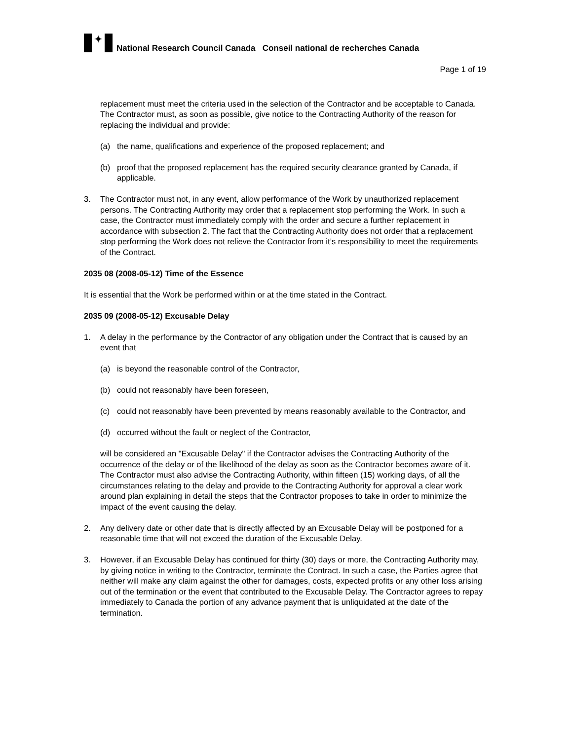✦
National Research Council Canada Conseil national de recherches Canada
Page 1 of 19
replacement must meet the criteria used in the selection of the Contractor and be acceptable to Canada. The Contractor must, as soon as possible, give notice to the Contracting Authority of the reason for replacing the individual and provide:
(a) the name, qualifications and experience of the proposed replacement; and
(b) proof that the proposed replacement has the required security clearance granted by Canada, if applicable.
3. The Contractor must not, in any event, allow performance of the Work by unauthorized replacement persons. The Contracting Authority may order that a replacement stop performing the Work. In such a case, the Contractor must immediately comply with the order and secure a further replacement in accordance with subsection 2. The fact that the Contracting Authority does not order that a replacement stop performing the Work does not relieve the Contractor from it’s responsibility to meet the requirements of the Contract.
2035 08 (2008-05-12) Time of the Essence
It is essential that the Work be performed within or at the time stated in the Contract.
2035 09 (2008-05-12) Excusable Delay
1. A delay in the performance by the Contractor of any obligation under the Contract that is caused by an event that
(a) is beyond the reasonable control of the Contractor,
(b) could not reasonably have been foreseen,
(c) could not reasonably have been prevented by means reasonably available to the Contractor, and
(d) occurred without the fault or neglect of the Contractor,
will be considered an "Excusable Delay" if the Contractor advises the Contracting Authority of the occurrence of the delay or of the likelihood of the delay as soon as the Contractor becomes aware of it. The Contractor must also advise the Contracting Authority, within fifteen (15) working days, of all the circumstances relating to the delay and provide to the Contracting Authority for approval a clear work around plan explaining in detail the steps that the Contractor proposes to take in order to minimize the impact of the event causing the delay.
2. Any delivery date or other date that is directly affected by an Excusable Delay will be postponed for a reasonable time that will not exceed the duration of the Excusable Delay.
3. However, if an Excusable Delay has continued for thirty (30) days or more, the Contracting Authority may, by giving notice in writing to the Contractor, terminate the Contract. In such a case, the Parties agree that neither will make any claim against the other for damages, costs, expected profits or any other loss arising out of the termination or the event that contributed to the Excusable Delay. The Contractor agrees to repay immediately to Canada the portion of any advance payment that is unliquidated at the date of the termination.